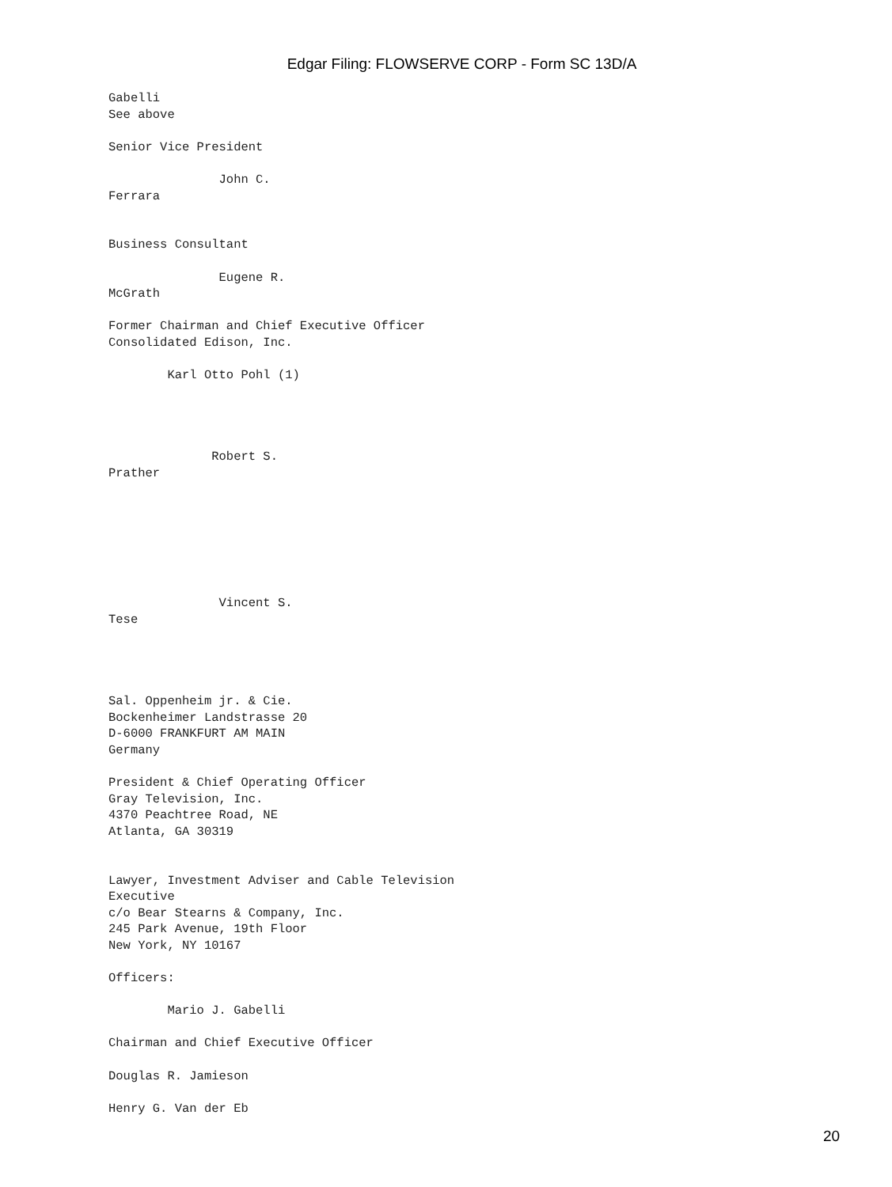Edgar Filing: FLOWSERVE CORP - Form SC 13D/A
Gabelli
See above

Senior Vice President

               John C.
Ferrara


Business Consultant

               Eugene R.
McGrath

Former Chairman and Chief Executive Officer
Consolidated Edison, Inc.

        Karl Otto Pohl (1)




              Robert S.
Prather







               Vincent S.
Tese




Sal. Oppenheim jr. & Cie.
Bockenheimer Landstrasse 20
D-6000 FRANKFURT AM MAIN
Germany

President & Chief Operating Officer
Gray Television, Inc.
4370 Peachtree Road, NE
Atlanta, GA 30319


Lawyer, Investment Adviser and Cable Television
Executive
c/o Bear Stearns & Company, Inc.
245 Park Avenue, 19th Floor
New York, NY 10167

Officers:

        Mario J. Gabelli

Chairman and Chief Executive Officer

Douglas R. Jamieson

Henry G. Van der Eb
20